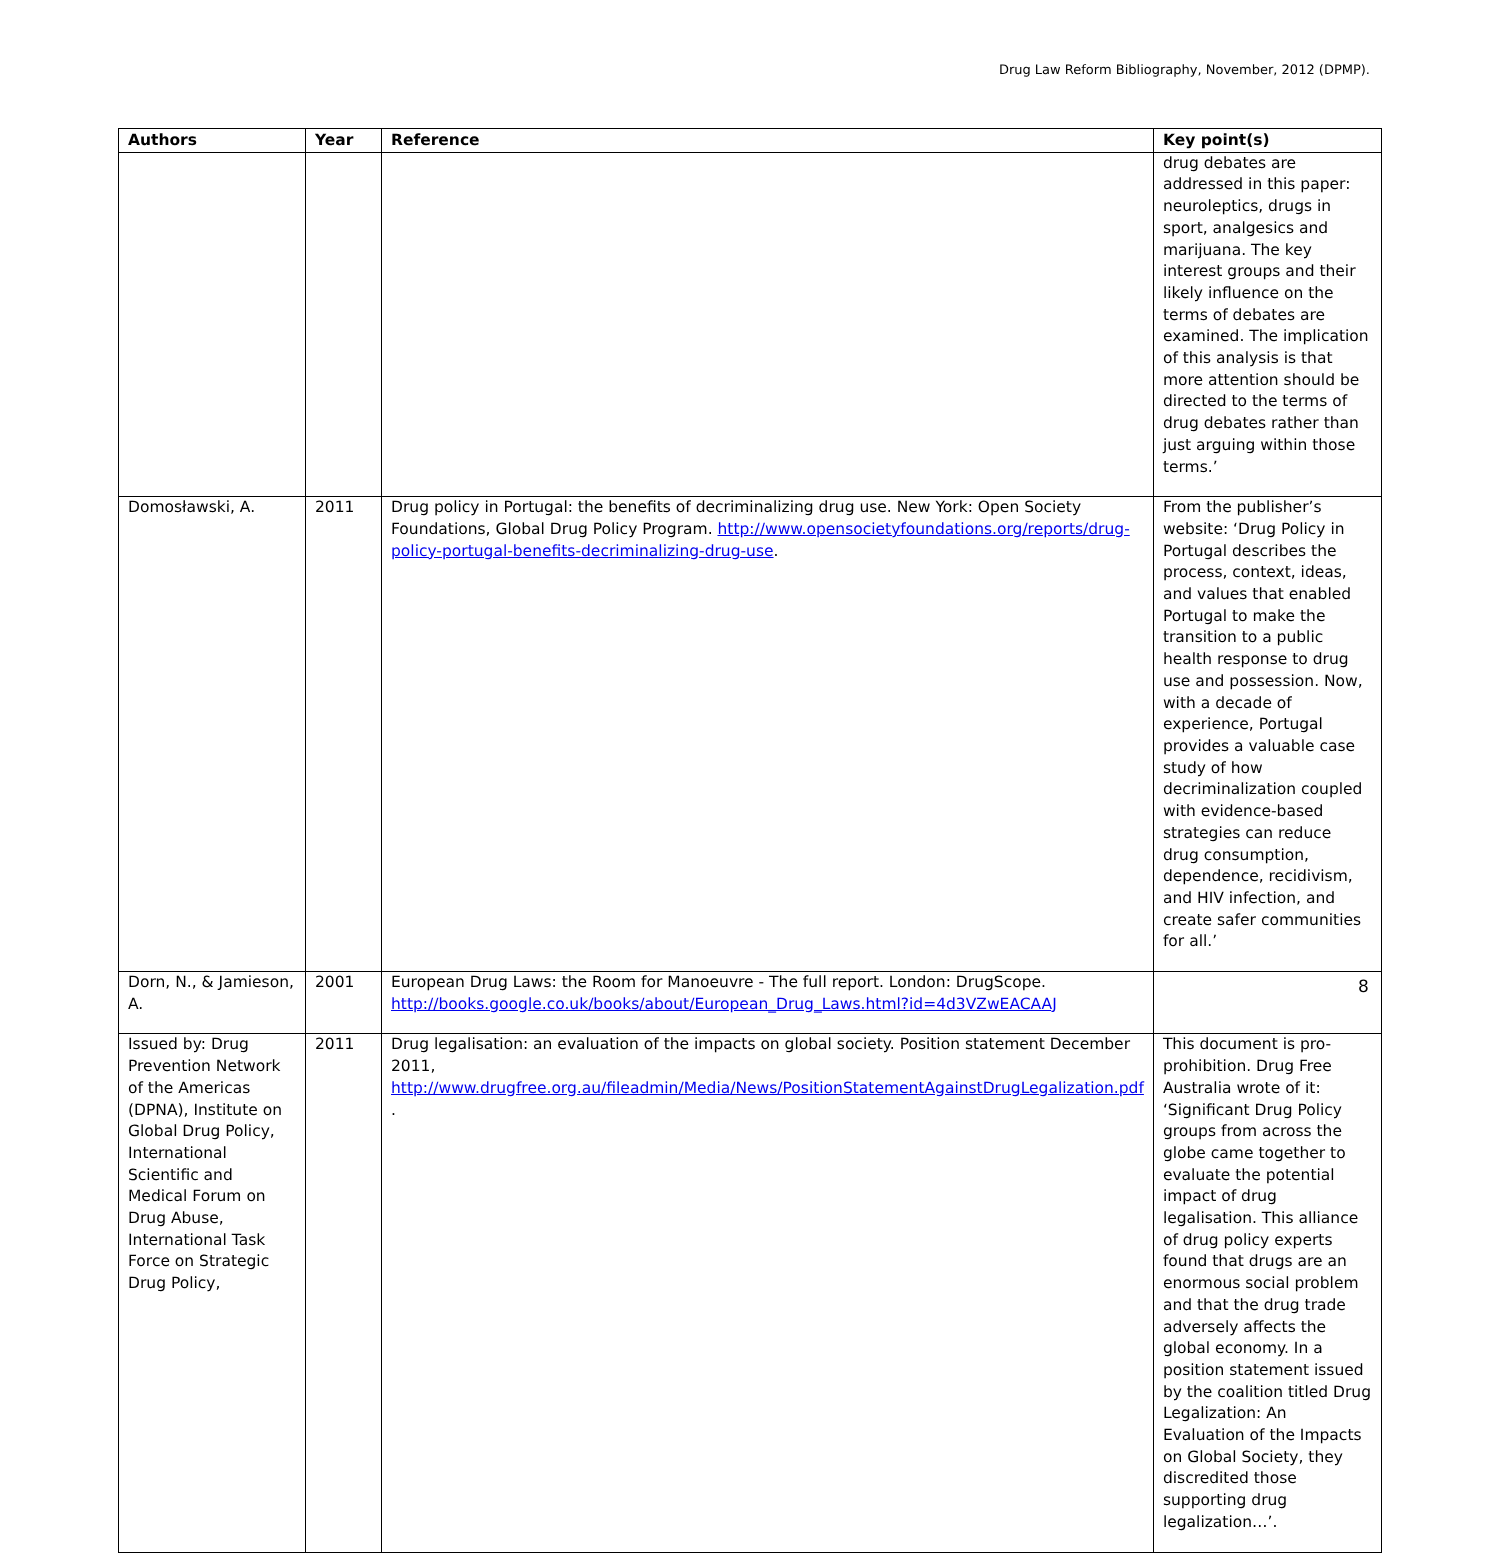Drug Law Reform Bibliography, November, 2012 (DPMP).
| Authors | Year | Reference | Key point(s) |
| --- | --- | --- | --- |
| | | | drug debates are addressed in this paper: neuroleptics, drugs in sport, analgesics and marijuana. The key interest groups and their likely influence on the terms of debates are examined. The implication of this analysis is that more attention should be directed to the terms of drug debates rather than just arguing within those terms.’ |
| Domosławski, A. | 2011 | Drug policy in Portugal: the benefits of decriminalizing drug use. New York: Open Society Foundations, Global Drug Policy Program. http://www.opensocietyfoundations.org/reports/drug-policy-portugal-benefits-decriminalizing-drug-use . | From the publisher’s website: ‘Drug Policy in Portugal describes the process, context, ideas, and values that enabled Portugal to make the transition to a public health response to drug use and possession. Now, with a decade of experience, Portugal provides a valuable case study of how decriminalization coupled with evidence-based strategies can reduce drug consumption, dependence, recidivism, and HIV infection, and create safer communities for all.’ |
| Dorn, N., & Jamieson, A. | 2001 | European Drug Laws: the Room for Manoeuvre - The full report. London: DrugScope. http://books.google.co.uk/books/about/European_Drug_Laws.html?id=4d3VZwEACAAJ | |
| Issued by: Drug Prevention Network of the Americas (DPNA), Institute on Global Drug Policy, International Scientific and Medical Forum on Drug Abuse, International Task Force on Strategic Drug Policy, | 2011 | Drug legalisation: an evaluation of the impacts on global society. Position statement December 2011, http://www.drugfree.org.au/fileadmin/Media/News/PositionStatementAgainstDrugLegalization.pdf . | This document is pro-prohibition. Drug Free Australia wrote of it: ‘Significant Drug Policy groups from across the globe came together to evaluate the potential impact of drug legalisation. This alliance of drug policy experts found that drugs are an enormous social problem and that the drug trade adversely affects the global economy. In a position statement issued by the coalition titled Drug Legalization: An Evaluation of the Impacts on Global Society, they discredited those supporting drug legalization…’. |
8